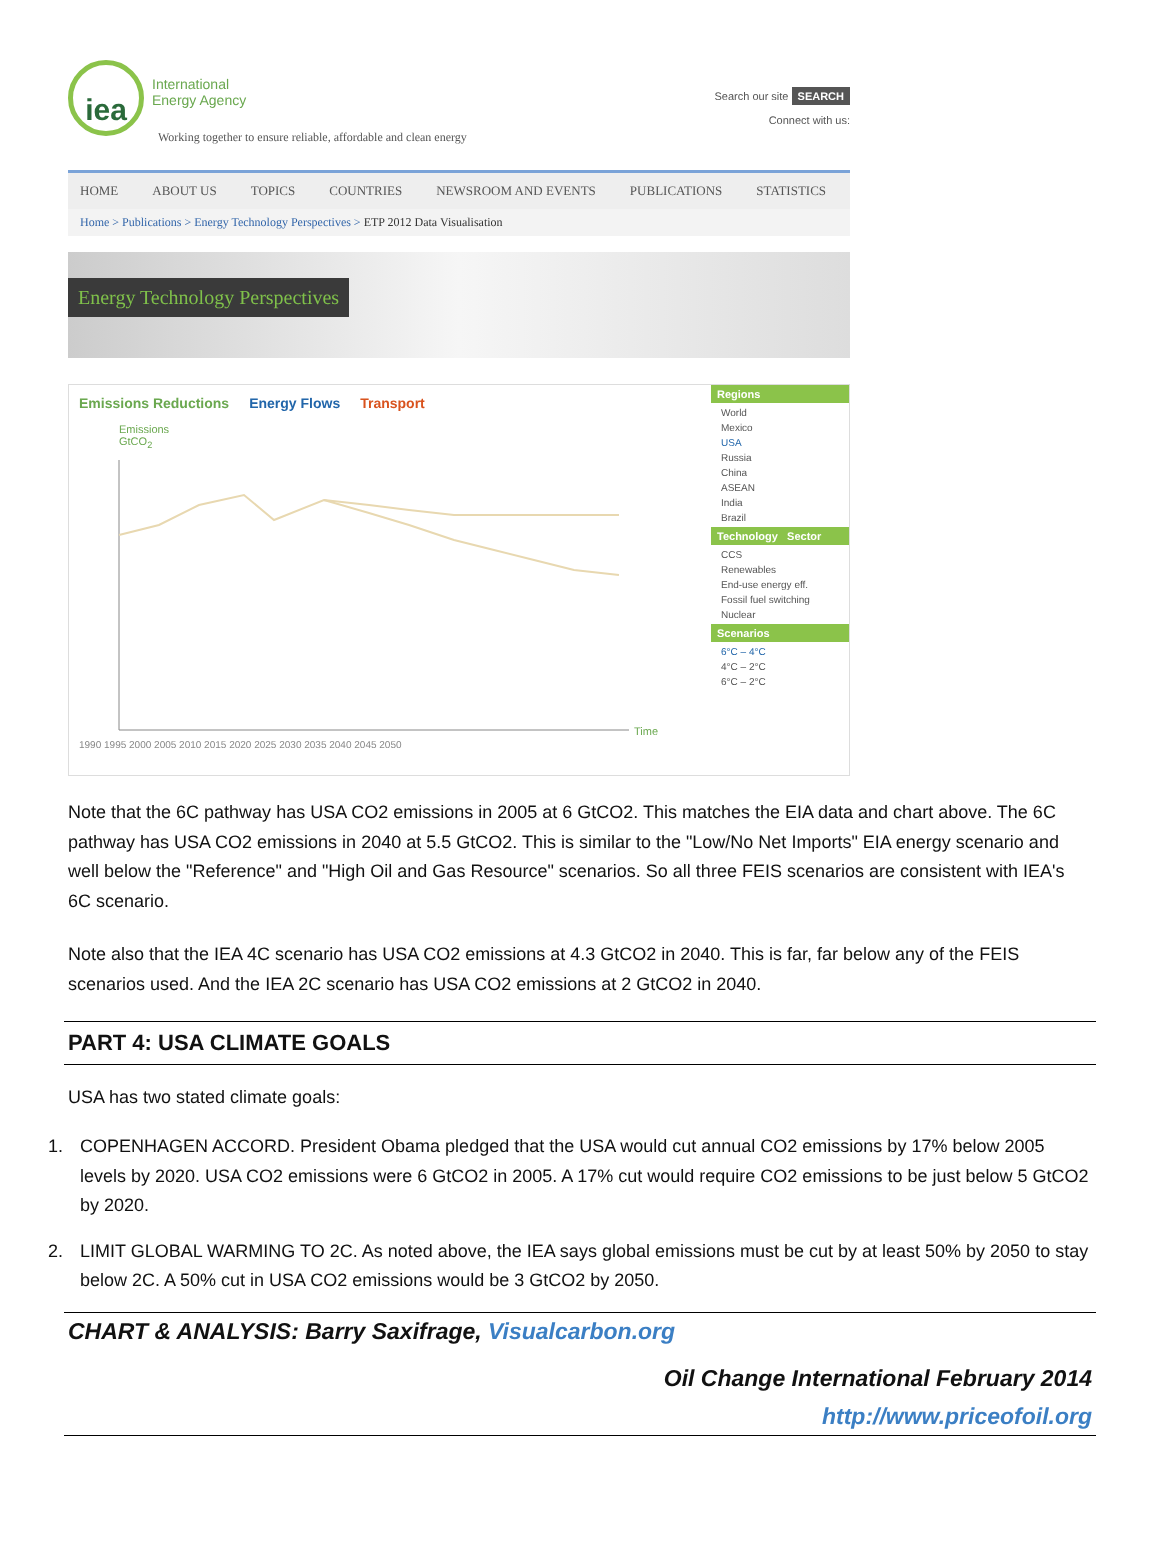iea
International
Energy Agency
Working together to ensure reliable, affordable and clean energy
Search our site SEARCH
Connect with us:
HOME ABOUT US TOPICS COUNTRIES NEWSROOM AND EVENTS PUBLICATIONS STATISTICS
Home > Publications > Energy Technology Perspectives > ETP 2012 Data Visualisation
Energy Technology Perspectives
Emissions Reductions Energy Flows Transport
Emissions
GtCO<sub>2</sub>
1990 1995 2000 2005 2010 2015 2020 2025 2030 2035 2040 2045 2050
Time
Regions
World
Mexico
USA
Russia
China
ASEAN
India
Brazil
Technology Sector
CCS
Renewables
End-use energy eff.
Fossil fuel switching
Nuclear
Scenarios
6°C – 4°C
4°C – 2°C
6°C – 2°C
Note that the 6C pathway has USA CO2 emissions in 2005 at 6 GtCO2. This matches the EIA data and chart above. The 6C pathway has USA CO2 emissions in 2040 at 5.5 GtCO2. This is similar to the "Low/No Net Imports" EIA energy scenario and well below the "Reference" and "High Oil and Gas Resource" scenarios. So all three FEIS scenarios are consistent with IEA's 6C scenario.
Note also that the IEA 4C scenario has USA CO2 emissions at 4.3 GtCO2 in 2040. This is far, far below any of the FEIS scenarios used. And the IEA 2C scenario has USA CO2 emissions at 2 GtCO2 in 2040.
PART 4: USA CLIMATE GOALS
USA has two stated climate goals:
1. COPENHAGEN ACCORD. President Obama pledged that the USA would cut annual CO2 emissions by 17% below 2005 levels by 2020. USA CO2 emissions were 6 GtCO2 in 2005. A 17% cut would require CO2 emissions to be just below 5 GtCO2 by 2020.
2. LIMIT GLOBAL WARMING TO 2C. As noted above, the IEA says global emissions must be cut by at least 50% by 2050 to stay below 2C. A 50% cut in USA CO2 emissions would be 3 GtCO2 by 2050.
CHART & ANALYSIS: Barry Saxifrage, Visualcarbon.org
Oil Change International February 2014
http://www.priceofoil.org